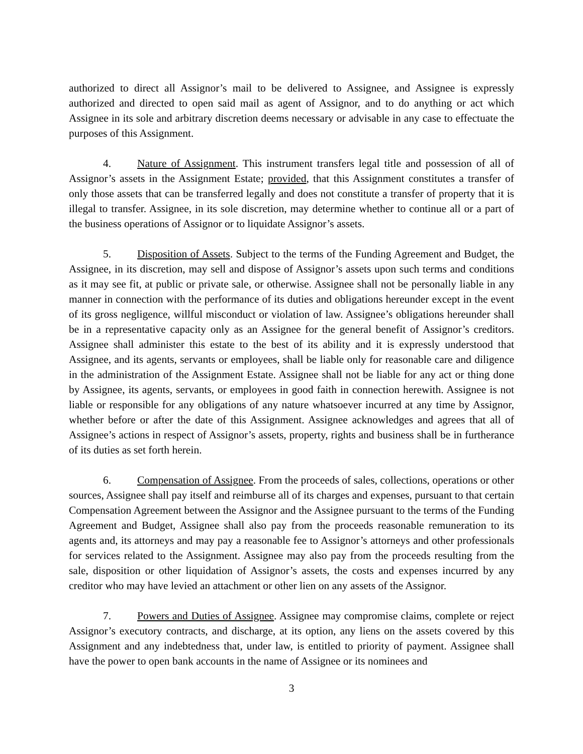authorized to direct all Assignor’s mail to be delivered to Assignee, and Assignee is expressly authorized and directed to open said mail as agent of Assignor, and to do anything or act which Assignee in its sole and arbitrary discretion deems necessary or advisable in any case to effectuate the purposes of this Assignment.
4. Nature of Assignment. This instrument transfers legal title and possession of all of Assignor’s assets in the Assignment Estate; provided, that this Assignment constitutes a transfer of only those assets that can be transferred legally and does not constitute a transfer of property that it is illegal to transfer. Assignee, in its sole discretion, may determine whether to continue all or a part of the business operations of Assignor or to liquidate Assignor’s assets.
5. Disposition of Assets. Subject to the terms of the Funding Agreement and Budget, the Assignee, in its discretion, may sell and dispose of Assignor’s assets upon such terms and conditions as it may see fit, at public or private sale, or otherwise. Assignee shall not be personally liable in any manner in connection with the performance of its duties and obligations hereunder except in the event of its gross negligence, willful misconduct or violation of law. Assignee’s obligations hereunder shall be in a representative capacity only as an Assignee for the general benefit of Assignor’s creditors. Assignee shall administer this estate to the best of its ability and it is expressly understood that Assignee, and its agents, servants or employees, shall be liable only for reasonable care and diligence in the administration of the Assignment Estate. Assignee shall not be liable for any act or thing done by Assignee, its agents, servants, or employees in good faith in connection herewith. Assignee is not liable or responsible for any obligations of any nature whatsoever incurred at any time by Assignor, whether before or after the date of this Assignment. Assignee acknowledges and agrees that all of Assignee’s actions in respect of Assignor’s assets, property, rights and business shall be in furtherance of its duties as set forth herein.
6. Compensation of Assignee. From the proceeds of sales, collections, operations or other sources, Assignee shall pay itself and reimburse all of its charges and expenses, pursuant to that certain Compensation Agreement between the Assignor and the Assignee pursuant to the terms of the Funding Agreement and Budget, Assignee shall also pay from the proceeds reasonable remuneration to its agents and, its attorneys and may pay a reasonable fee to Assignor’s attorneys and other professionals for services related to the Assignment. Assignee may also pay from the proceeds resulting from the sale, disposition or other liquidation of Assignor’s assets, the costs and expenses incurred by any creditor who may have levied an attachment or other lien on any assets of the Assignor.
7. Powers and Duties of Assignee. Assignee may compromise claims, complete or reject Assignor’s executory contracts, and discharge, at its option, any liens on the assets covered by this Assignment and any indebtedness that, under law, is entitled to priority of payment. Assignee shall have the power to open bank accounts in the name of Assignee or its nominees and
3